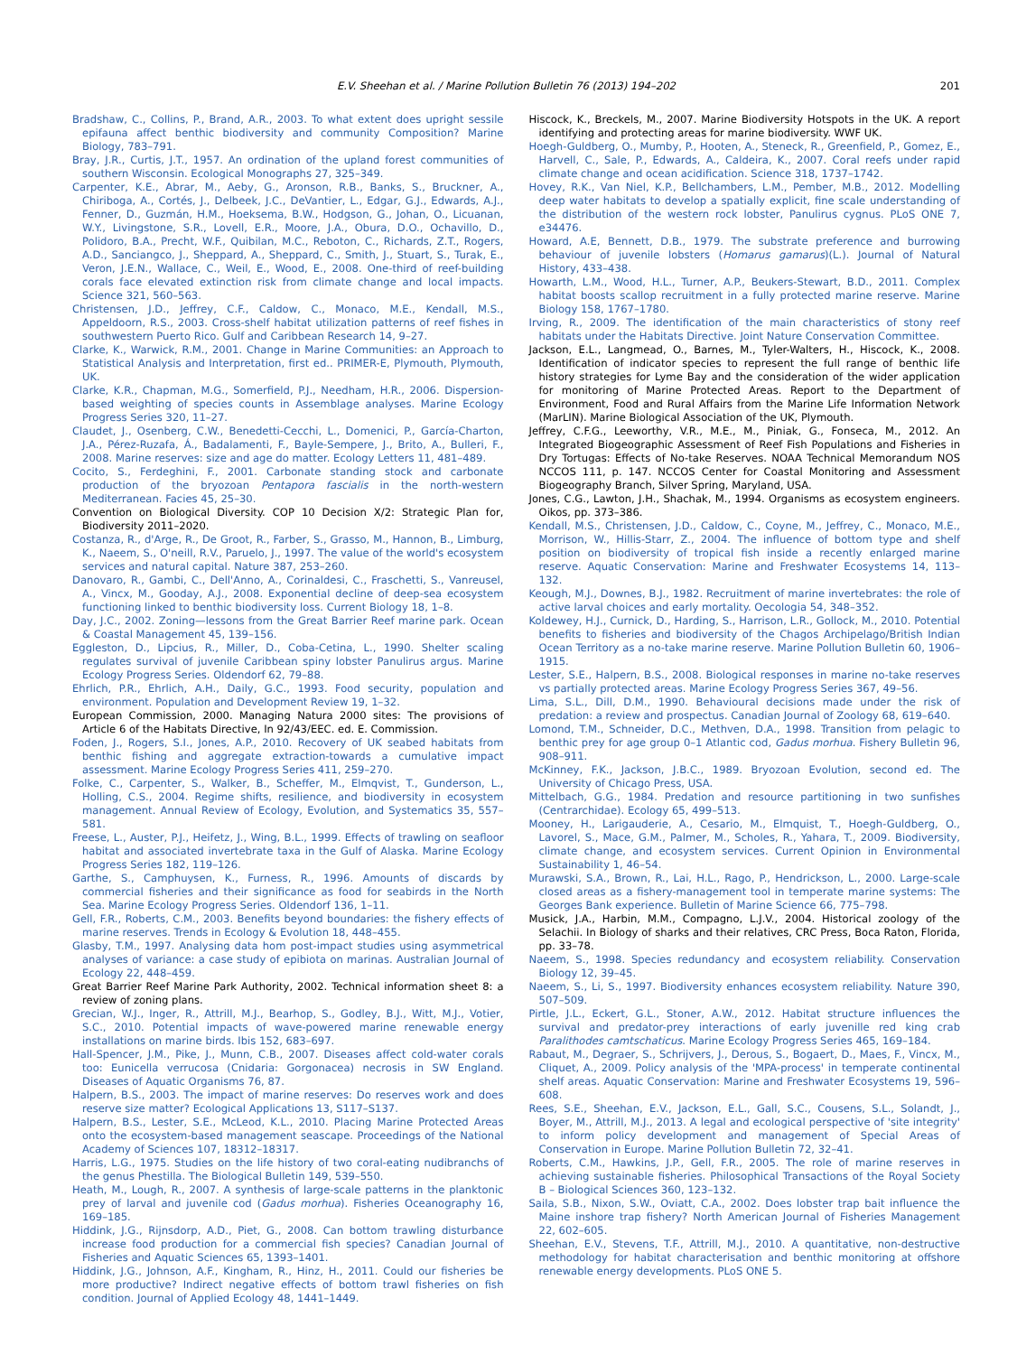E.V. Sheehan et al. / Marine Pollution Bulletin 76 (2013) 194–202 201
Bradshaw, C., Collins, P., Brand, A.R., 2003. To what extent does upright sessile epifauna affect benthic biodiversity and community Composition? Marine Biology, 783–791.
Bray, J.R., Curtis, J.T., 1957. An ordination of the upland forest communities of southern Wisconsin. Ecological Monographs 27, 325–349.
Carpenter, K.E., Abrar, M., Aeby, G., Aronson, R.B., Banks, S., Bruckner, A., Chiriboga, A., Cortés, J., Delbeek, J.C., DeVantier, L., Edgar, G.J., Edwards, A.J., Fenner, D., Guzmán, H.M., Hoeksema, B.W., Hodgson, G., Johan, O., Licuanan, W.Y., Livingstone, S.R., Lovell, E.R., Moore, J.A., Obura, D.O., Ochavillo, D., Polidoro, B.A., Precht, W.F., Quibilan, M.C., Reboton, C., Richards, Z.T., Rogers, A.D., Sanciangco, J., Sheppard, A., Sheppard, C., Smith, J., Stuart, S., Turak, E., Veron, J.E.N., Wallace, C., Weil, E., Wood, E., 2008. One-third of reef-building corals face elevated extinction risk from climate change and local impacts. Science 321, 560–563.
Christensen, J.D., Jeffrey, C.F., Caldow, C., Monaco, M.E., Kendall, M.S., Appeldoorn, R.S., 2003. Cross-shelf habitat utilization patterns of reef fishes in southwestern Puerto Rico. Gulf and Caribbean Research 14, 9–27.
Clarke, K., Warwick, R.M., 2001. Change in Marine Communities: an Approach to Statistical Analysis and Interpretation, first ed.. PRIMER-E, Plymouth, Plymouth, UK.
Clarke, K.R., Chapman, M.G., Somerfield, P.J., Needham, H.R., 2006. Dispersion-based weighting of species counts in Assemblage analyses. Marine Ecology Progress Series 320, 11–27.
Claudet, J., Osenberg, C.W., Benedetti-Cecchi, L., Domenici, P., García-Charton, J.A., Pérez-Ruzafa, Á., Badalamenti, F., Bayle-Sempere, J., Brito, A., Bulleri, F., 2008. Marine reserves: size and age do matter. Ecology Letters 11, 481–489.
Cocito, S., Ferdeghini, F., 2001. Carbonate standing stock and carbonate production of the bryozoan Pentapora fascialis in the north-western Mediterranean. Facies 45, 25–30.
Convention on Biological Diversity. COP 10 Decision X/2: Strategic Plan for, Biodiversity 2011–2020.
Costanza, R., d'Arge, R., De Groot, R., Farber, S., Grasso, M., Hannon, B., Limburg, K., Naeem, S., O'neill, R.V., Paruelo, J., 1997. The value of the world's ecosystem services and natural capital. Nature 387, 253–260.
Danovaro, R., Gambi, C., Dell'Anno, A., Corinaldesi, C., Fraschetti, S., Vanreusel, A., Vincx, M., Gooday, A.J., 2008. Exponential decline of deep-sea ecosystem functioning linked to benthic biodiversity loss. Current Biology 18, 1–8.
Day, J.C., 2002. Zoning—lessons from the Great Barrier Reef marine park. Ocean & Coastal Management 45, 139–156.
Eggleston, D., Lipcius, R., Miller, D., Coba-Cetina, L., 1990. Shelter scaling regulates survival of juvenile Caribbean spiny lobster Panulirus argus. Marine Ecology Progress Series. Oldendorf 62, 79–88.
Ehrlich, P.R., Ehrlich, A.H., Daily, G.C., 1993. Food security, population and environment. Population and Development Review 19, 1–32.
European Commission, 2000. Managing Natura 2000 sites: The provisions of Article 6 of the Habitats Directive, In 92/43/EEC. ed. E. Commission.
Foden, J., Rogers, S.I., Jones, A.P., 2010. Recovery of UK seabed habitats from benthic fishing and aggregate extraction-towards a cumulative impact assessment. Marine Ecology Progress Series 411, 259–270.
Folke, C., Carpenter, S., Walker, B., Scheffer, M., Elmqvist, T., Gunderson, L., Holling, C.S., 2004. Regime shifts, resilience, and biodiversity in ecosystem management. Annual Review of Ecology, Evolution, and Systematics 35, 557–581.
Freese, L., Auster, P.J., Heifetz, J., Wing, B.L., 1999. Effects of trawling on seafloor habitat and associated invertebrate taxa in the Gulf of Alaska. Marine Ecology Progress Series 182, 119–126.
Garthe, S., Camphuysen, K., Furness, R., 1996. Amounts of discards by commercial fisheries and their significance as food for seabirds in the North Sea. Marine Ecology Progress Series. Oldendorf 136, 1–11.
Gell, F.R., Roberts, C.M., 2003. Benefits beyond boundaries: the fishery effects of marine reserves. Trends in Ecology & Evolution 18, 448–455.
Glasby, T.M., 1997. Analysing data hom post-impact studies using asymmetrical analyses of variance: a case study of epibiota on marinas. Australian Journal of Ecology 22, 448–459.
Great Barrier Reef Marine Park Authority, 2002. Technical information sheet 8: a review of zoning plans.
Grecian, W.J., Inger, R., Attrill, M.J., Bearhop, S., Godley, B.J., Witt, M.J., Votier, S.C., 2010. Potential impacts of wave-powered marine renewable energy installations on marine birds. Ibis 152, 683–697.
Hall-Spencer, J.M., Pike, J., Munn, C.B., 2007. Diseases affect cold-water corals too: Eunicella verrucosa (Cnidaria: Gorgonacea) necrosis in SW England. Diseases of Aquatic Organisms 76, 87.
Halpern, B.S., 2003. The impact of marine reserves: Do reserves work and does reserve size matter? Ecological Applications 13, S117–S137.
Halpern, B.S., Lester, S.E., McLeod, K.L., 2010. Placing Marine Protected Areas onto the ecosystem-based management seascape. Proceedings of the National Academy of Sciences 107, 18312–18317.
Harris, L.G., 1975. Studies on the life history of two coral-eating nudibranchs of the genus Phestilla. The Biological Bulletin 149, 539–550.
Heath, M., Lough, R., 2007. A synthesis of large-scale patterns in the planktonic prey of larval and juvenile cod (Gadus morhua). Fisheries Oceanography 16, 169–185.
Hiddink, J.G., Rijnsdorp, A.D., Piet, G., 2008. Can bottom trawling disturbance increase food production for a commercial fish species? Canadian Journal of Fisheries and Aquatic Sciences 65, 1393–1401.
Hiddink, J.G., Johnson, A.F., Kingham, R., Hinz, H., 2011. Could our fisheries be more productive? Indirect negative effects of bottom trawl fisheries on fish condition. Journal of Applied Ecology 48, 1441–1449.
Hiscock, K., Breckels, M., 2007. Marine Biodiversity Hotspots in the UK. A report identifying and protecting areas for marine biodiversity. WWF UK.
Hoegh-Guldberg, O., Mumby, P., Hooten, A., Steneck, R., Greenfield, P., Gomez, E., Harvell, C., Sale, P., Edwards, A., Caldeira, K., 2007. Coral reefs under rapid climate change and ocean acidification. Science 318, 1737–1742.
Hovey, R.K., Van Niel, K.P., Bellchambers, L.M., Pember, M.B., 2012. Modelling deep water habitats to develop a spatially explicit, fine scale understanding of the distribution of the western rock lobster, Panulirus cygnus. PLoS ONE 7, e34476.
Howard, A.E, Bennett, D.B., 1979. The substrate preference and burrowing behaviour of juvenile lobsters (Homarus gamarus)(L.). Journal of Natural History, 433–438.
Howarth, L.M., Wood, H.L., Turner, A.P., Beukers-Stewart, B.D., 2011. Complex habitat boosts scallop recruitment in a fully protected marine reserve. Marine Biology 158, 1767–1780.
Irving, R., 2009. The identification of the main characteristics of stony reef habitats under the Habitats Directive. Joint Nature Conservation Committee.
Jackson, E.L., Langmead, O., Barnes, M., Tyler-Walters, H., Hiscock, K., 2008. Identification of indicator species to represent the full range of benthic life history strategies for Lyme Bay and the consideration of the wider application for monitoring of Marine Protected Areas. Report to the Department of Environment, Food and Rural Affairs from the Marine Life Information Network (MarLIN). Marine Biological Association of the UK, Plymouth.
Jeffrey, C.F.G., Leeworthy, V.R., M.E., M., Piniak, G., Fonseca, M., 2012. An Integrated Biogeographic Assessment of Reef Fish Populations and Fisheries in Dry Tortugas: Effects of No-take Reserves. NOAA Technical Memorandum NOS NCCOS 111, p. 147. NCCOS Center for Coastal Monitoring and Assessment Biogeography Branch, Silver Spring, Maryland, USA.
Jones, C.G., Lawton, J.H., Shachak, M., 1994. Organisms as ecosystem engineers. Oikos, pp. 373–386.
Kendall, M.S., Christensen, J.D., Caldow, C., Coyne, M., Jeffrey, C., Monaco, M.E., Morrison, W., Hillis-Starr, Z., 2004. The influence of bottom type and shelf position on biodiversity of tropical fish inside a recently enlarged marine reserve. Aquatic Conservation: Marine and Freshwater Ecosystems 14, 113–132.
Keough, M.J., Downes, B.J., 1982. Recruitment of marine invertebrates: the role of active larval choices and early mortality. Oecologia 54, 348–352.
Koldewey, H.J., Curnick, D., Harding, S., Harrison, L.R., Gollock, M., 2010. Potential benefits to fisheries and biodiversity of the Chagos Archipelago/British Indian Ocean Territory as a no-take marine reserve. Marine Pollution Bulletin 60, 1906–1915.
Lester, S.E., Halpern, B.S., 2008. Biological responses in marine no-take reserves vs partially protected areas. Marine Ecology Progress Series 367, 49–56.
Lima, S.L., Dill, D.M., 1990. Behavioural decisions made under the risk of predation: a review and prospectus. Canadian Journal of Zoology 68, 619–640.
Lomond, T.M., Schneider, D.C., Methven, D.A., 1998. Transition from pelagic to benthic prey for age group 0–1 Atlantic cod, Gadus morhua. Fishery Bulletin 96, 908–911.
McKinney, F.K., Jackson, J.B.C., 1989. Bryozoan Evolution, second ed. The University of Chicago Press, USA.
Mittelbach, G.G., 1984. Predation and resource partitioning in two sunfishes (Centrarchidae). Ecology 65, 499–513.
Mooney, H., Larigauderie, A., Cesario, M., Elmquist, T., Hoegh-Guldberg, O., Lavorel, S., Mace, G.M., Palmer, M., Scholes, R., Yahara, T., 2009. Biodiversity, climate change, and ecosystem services. Current Opinion in Environmental Sustainability 1, 46–54.
Murawski, S.A., Brown, R., Lai, H.L., Rago, P., Hendrickson, L., 2000. Large-scale closed areas as a fishery-management tool in temperate marine systems: The Georges Bank experience. Bulletin of Marine Science 66, 775–798.
Musick, J.A., Harbin, M.M., Compagno, L.J.V., 2004. Historical zoology of the Selachii. In Biology of sharks and their relatives, CRC Press, Boca Raton, Florida, pp. 33–78.
Naeem, S., 1998. Species redundancy and ecosystem reliability. Conservation Biology 12, 39–45.
Naeem, S., Li, S., 1997. Biodiversity enhances ecosystem reliability. Nature 390, 507–509.
Pirtle, J.L., Eckert, G.L., Stoner, A.W., 2012. Habitat structure influences the survival and predator-prey interactions of early juvenille red king crab Paralithodes camtschaticus. Marine Ecology Progress Series 465, 169–184.
Rabaut, M., Degraer, S., Schrijvers, J., Derous, S., Bogaert, D., Maes, F., Vincx, M., Cliquet, A., 2009. Policy analysis of the 'MPA-process' in temperate continental shelf areas. Aquatic Conservation: Marine and Freshwater Ecosystems 19, 596–608.
Rees, S.E., Sheehan, E.V., Jackson, E.L., Gall, S.C., Cousens, S.L., Solandt, J., Boyer, M., Attrill, M.J., 2013. A legal and ecological perspective of 'site integrity' to inform policy development and management of Special Areas of Conservation in Europe. Marine Pollution Bulletin 72, 32–41.
Roberts, C.M., Hawkins, J.P., Gell, F.R., 2005. The role of marine reserves in achieving sustainable fisheries. Philosophical Transactions of the Royal Society B – Biological Sciences 360, 123–132.
Saila, S.B., Nixon, S.W., Oviatt, C.A., 2002. Does lobster trap bait influence the Maine inshore trap fishery? North American Journal of Fisheries Management 22, 602–605.
Sheehan, E.V., Stevens, T.F., Attrill, M.J., 2010. A quantitative, non-destructive methodology for habitat characterisation and benthic monitoring at offshore renewable energy developments. PLoS ONE 5.